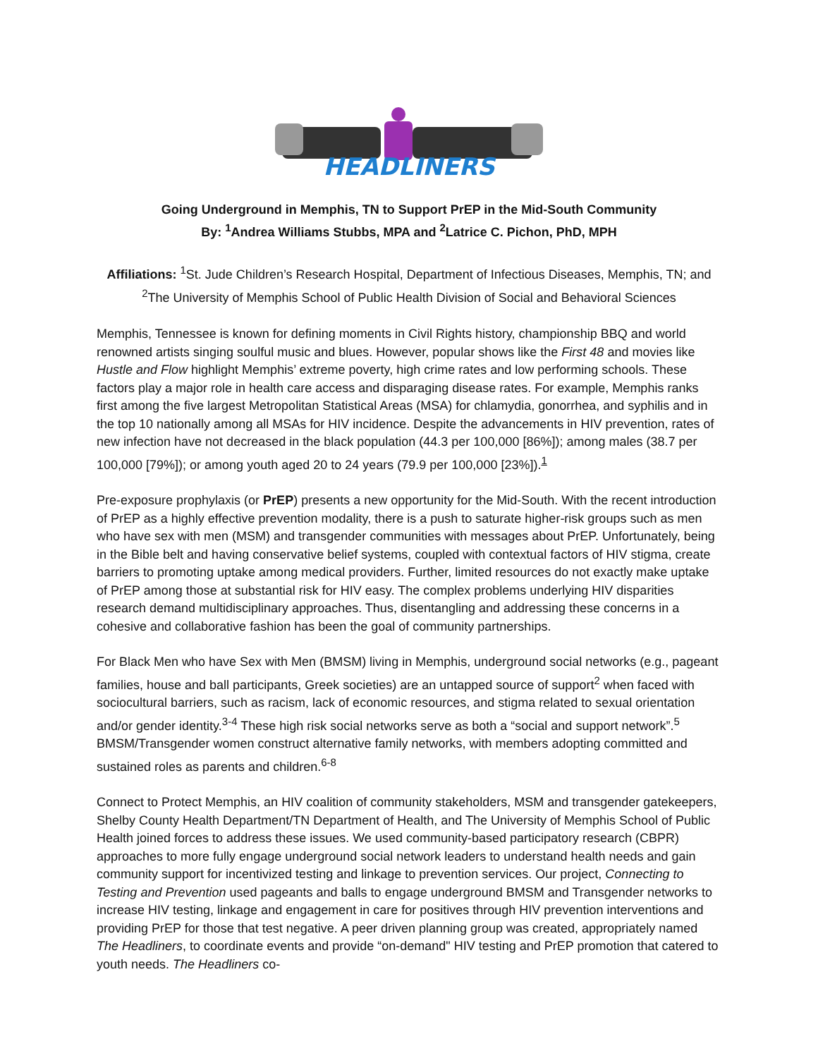HEADLINERS
Going Underground in Memphis, TN to Support PrEP in the Mid-South Community
By: <sup>1</sup>Andrea Williams Stubbs, MPA and <sup>2</sup>Latrice C. Pichon, PhD, MPH
Affiliations: <sup>1</sup>St. Jude Children’s Research Hospital, Department of Infectious Diseases, Memphis, TN; and <sup>2</sup>The University of Memphis School of Public Health Division of Social and Behavioral Sciences
Memphis, Tennessee is known for defining moments in Civil Rights history, championship BBQ and world renowned artists singing soulful music and blues. However, popular shows like the First 48 and movies like Hustle and Flow highlight Memphis’ extreme poverty, high crime rates and low performing schools. These factors play a major role in health care access and disparaging disease rates. For example, Memphis ranks first among the five largest Metropolitan Statistical Areas (MSA) for chlamydia, gonorrhea, and syphilis and in the top 10 nationally among all MSAs for HIV incidence. Despite the advancements in HIV prevention, rates of new infection have not decreased in the black population (44.3 per 100,000 [86%]); among males (38.7 per 100,000 [79%]); or among youth aged 20 to 24 years (79.9 per 100,000 [23%]).<sup>1</sup>
Pre-exposure prophylaxis (or PrEP) presents a new opportunity for the Mid-South. With the recent introduction of PrEP as a highly effective prevention modality, there is a push to saturate higher-risk groups such as men who have sex with men (MSM) and transgender communities with messages about PrEP. Unfortunately, being in the Bible belt and having conservative belief systems, coupled with contextual factors of HIV stigma, create barriers to promoting uptake among medical providers. Further, limited resources do not exactly make uptake of PrEP among those at substantial risk for HIV easy. The complex problems underlying HIV disparities research demand multidisciplinary approaches. Thus, disentangling and addressing these concerns in a cohesive and collaborative fashion has been the goal of community partnerships.
For Black Men who have Sex with Men (BMSM) living in Memphis, underground social networks (e.g., pageant families, house and ball participants, Greek societies) are an untapped source of support<sup>2</sup> when faced with sociocultural barriers, such as racism, lack of economic resources, and stigma related to sexual orientation and/or gender identity.<sup>3-4</sup> These high risk social networks serve as both a “social and support network”.<sup>5</sup> BMSM/Transgender women construct alternative family networks, with members adopting committed and sustained roles as parents and children.<sup>6-8</sup>
Connect to Protect Memphis, an HIV coalition of community stakeholders, MSM and transgender gatekeepers, Shelby County Health Department/TN Department of Health, and The University of Memphis School of Public Health joined forces to address these issues. We used community-based participatory research (CBPR) approaches to more fully engage underground social network leaders to understand health needs and gain community support for incentivized testing and linkage to prevention services. Our project, Connecting to Testing and Prevention used pageants and balls to engage underground BMSM and Transgender networks to increase HIV testing, linkage and engagement in care for positives through HIV prevention interventions and providing PrEP for those that test negative. A peer driven planning group was created, appropriately named The Headliners, to coordinate events and provide “on-demand" HIV testing and PrEP promotion that catered to youth needs. The Headliners co-